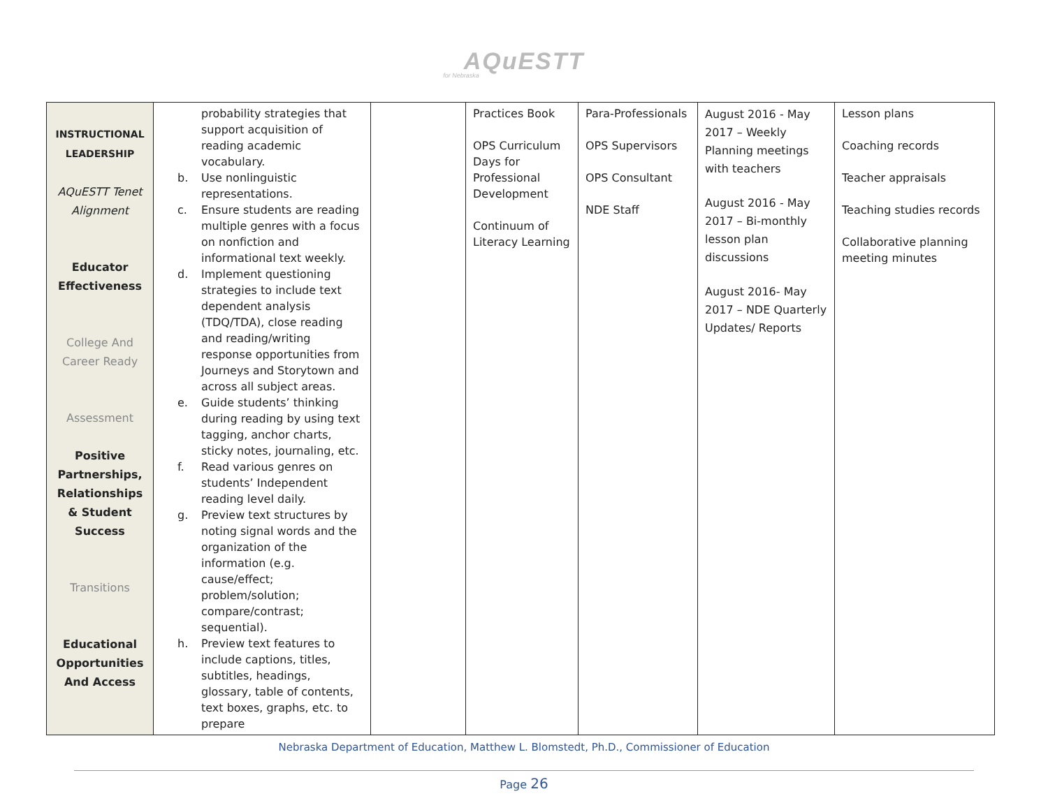AQuESTT
for Nebraska
| INSTRUCTIONAL LEADERSHIP AQuESTT Tenet Alignment Educator Effectiveness College And Career Ready Assessment Positive Partnerships, Relationships & Student Success Transitions Educational Opportunities And Access | probability strategies that support acquisition of reading academic vocabulary. b. Use nonlinguistic representations. c. Ensure students are reading multiple genres with a focus on nonfiction and informational text weekly. d. Implement questioning strategies to include text dependent analysis (TDQ/TDA), close reading and reading/writing response opportunities from Journeys and Storytown and across all subject areas. e. Guide students’ thinking during reading by using text tagging, anchor charts, sticky notes, journaling, etc. f. Read various genres on students’ Independent reading level daily. g. Preview text structures by noting signal words and the organization of the information (e.g. cause/effect; problem/solution; compare/contrast; sequential). h. Preview text features to include captions, titles, subtitles, headings, glossary, table of contents, text boxes, graphs, etc. to prepare | | Practices Book OPS Curriculum Days for Professional Development Continuum of Literacy Learning | Para-Professionals OPS Supervisors OPS Consultant NDE Staff | August 2016 - May 2017 – Weekly Planning meetings with teachers August 2016 - May 2017 – Bi-monthly lesson plan discussions August 2016- May 2017 – NDE Quarterly Updates/ Reports | Lesson plans Coaching records Teacher appraisals Teaching studies records Collaborative planning meeting minutes |
Nebraska Department of Education, Matthew L. Blomstedt, Ph.D., Commissioner of Education
Page 26